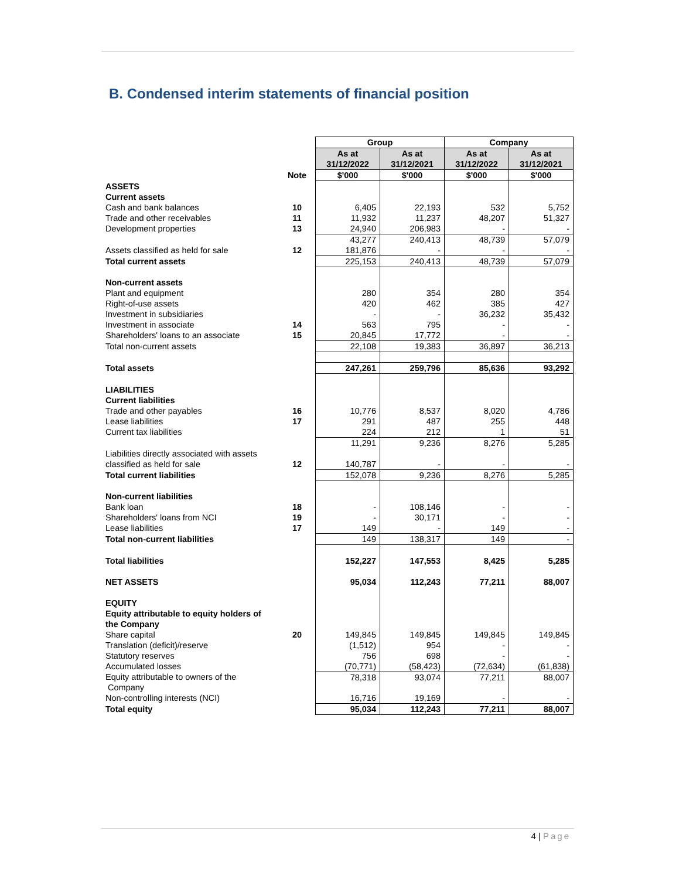B. Condensed interim statements of financial position
| | | Group | | Company | |
| | | As at 31/12/2022 | As at 31/12/2021 | As at 31/12/2022 | As at 31/12/2021 |
| | Note | $'000 | $'000 | $'000 | $'000 |
| ASSETS | | | | | |
| Current assets | | | | | |
| Cash and bank balances | 10 | 6,405 | 22,193 | 532 | 5,752 |
| Trade and other receivables | 11 | 11,932 | 11,237 | 48,207 | 51,327 |
| Development properties | 13 | 24,940 | 206,983 | - | - |
| | | 43,277 | 240,413 | 48,739 | 57,079 |
| Assets classified as held for sale | 12 | 181,876 | - | - | - |
| Total current assets | | 225,153 | 240,413 | 48,739 | 57,079 |
| Non-current assets | | | | | |
| Plant and equipment | | 280 | 354 | 280 | 354 |
| Right-of-use assets | | 420 | 462 | 385 | 427 |
| Investment in subsidiaries | | - | - | 36,232 | 35,432 |
| Investment in associate | 14 | 563 | 795 | - | - |
| Shareholders' loans to an associate | 15 | 20,845 | 17,772 | - | - |
| Total non-current assets | | 22,108 | 19,383 | 36,897 | 36,213 |
| Total assets | | 247,261 | 259,796 | 85,636 | 93,292 |
| LIABILITIES | | | | | |
| Current liabilities | | | | | |
| Trade and other payables | 16 | 10,776 | 8,537 | 8,020 | 4,786 |
| Lease liabilities | 17 | 291 | 487 | 255 | 448 |
| Current tax liabilities | | 224 | 212 | 1 | 51 |
| | | 11,291 | 9,236 | 8,276 | 5,285 |
| Liabilities directly associated with assets | | | | | |
| classified as held for sale | 12 | 140,787 | - | - | - |
| Total current liabilities | | 152,078 | 9,236 | 8,276 | 5,285 |
| Non-current liabilities | | | | | |
| Bank loan | 18 | - | 108,146 | - | - |
| Shareholders' loans from NCI | 19 | - | 30,171 | - | - |
| Lease liabilities | 17 | 149 | - | 149 | - |
| Total non-current liabilities | | 149 | 138,317 | 149 | - |
| Total liabilities | | 152,227 | 147,553 | 8,425 | 5,285 |
| NET ASSETS | | 95,034 | 112,243 | 77,211 | 88,007 |
| EQUITY | | | | | |
| Equity attributable to equity holders of the Company | | | | | |
| Share capital | 20 | 149,845 | 149,845 | 149,845 | 149,845 |
| Translation (deficit)/reserve | | (1,512) | 954 | - | - |
| Statutory reserves | | 756 | 698 | - | - |
| Accumulated losses | | (70,771) | (58,423) | (72,634) | (61,838) |
| Equity attributable to owners of the Company | | 78,318 | 93,074 | 77,211 | 88,007 |
| Non-controlling interests (NCI) | | 16,716 | 19,169 | - | - |
| Total equity | | 95,034 | 112,243 | 77,211 | 88,007 |
4 | Page